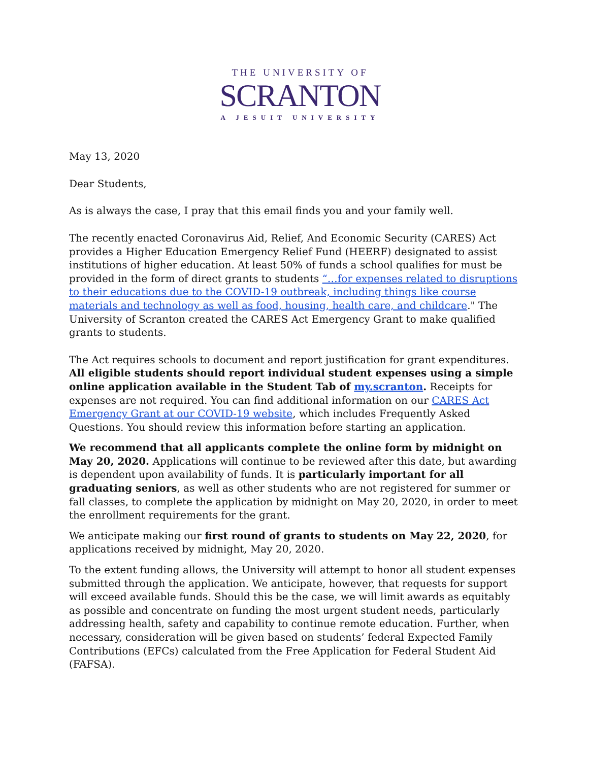THE UNIVERSITY OF
SCRANTON
A JESUIT UNIVERSITY
May 13, 2020
Dear Students,
As is always the case, I pray that this email finds you and your family well.
The recently enacted Coronavirus Aid, Relief, And Economic Security (CARES) Act provides a Higher Education Emergency Relief Fund (HEERF) designated to assist institutions of higher education. At least 50% of funds a school qualifies for must be provided in the form of direct grants to students “…for expenses related to disruptions to their educations due to the COVID-19 outbreak, including things like course materials and technology as well as food, housing, health care, and childcare." The University of Scranton created the CARES Act Emergency Grant to make qualified grants to students.
The Act requires schools to document and report justification for grant expenditures. All eligible students should report individual student expenses using a simple online application available in the Student Tab of my.scranton. Receipts for expenses are not required. You can find additional information on our CARES Act Emergency Grant at our COVID-19 website, which includes Frequently Asked Questions. You should review this information before starting an application.
We recommend that all applicants complete the online form by midnight on May 20, 2020. Applications will continue to be reviewed after this date, but awarding is dependent upon availability of funds. It is particularly important for all graduating seniors, as well as other students who are not registered for summer or fall classes, to complete the application by midnight on May 20, 2020, in order to meet the enrollment requirements for the grant.
We anticipate making our first round of grants to students on May 22, 2020, for applications received by midnight, May 20, 2020.
To the extent funding allows, the University will attempt to honor all student expenses submitted through the application. We anticipate, however, that requests for support will exceed available funds. Should this be the case, we will limit awards as equitably as possible and concentrate on funding the most urgent student needs, particularly addressing health, safety and capability to continue remote education. Further, when necessary, consideration will be given based on students’ federal Expected Family Contributions (EFCs) calculated from the Free Application for Federal Student Aid (FAFSA).